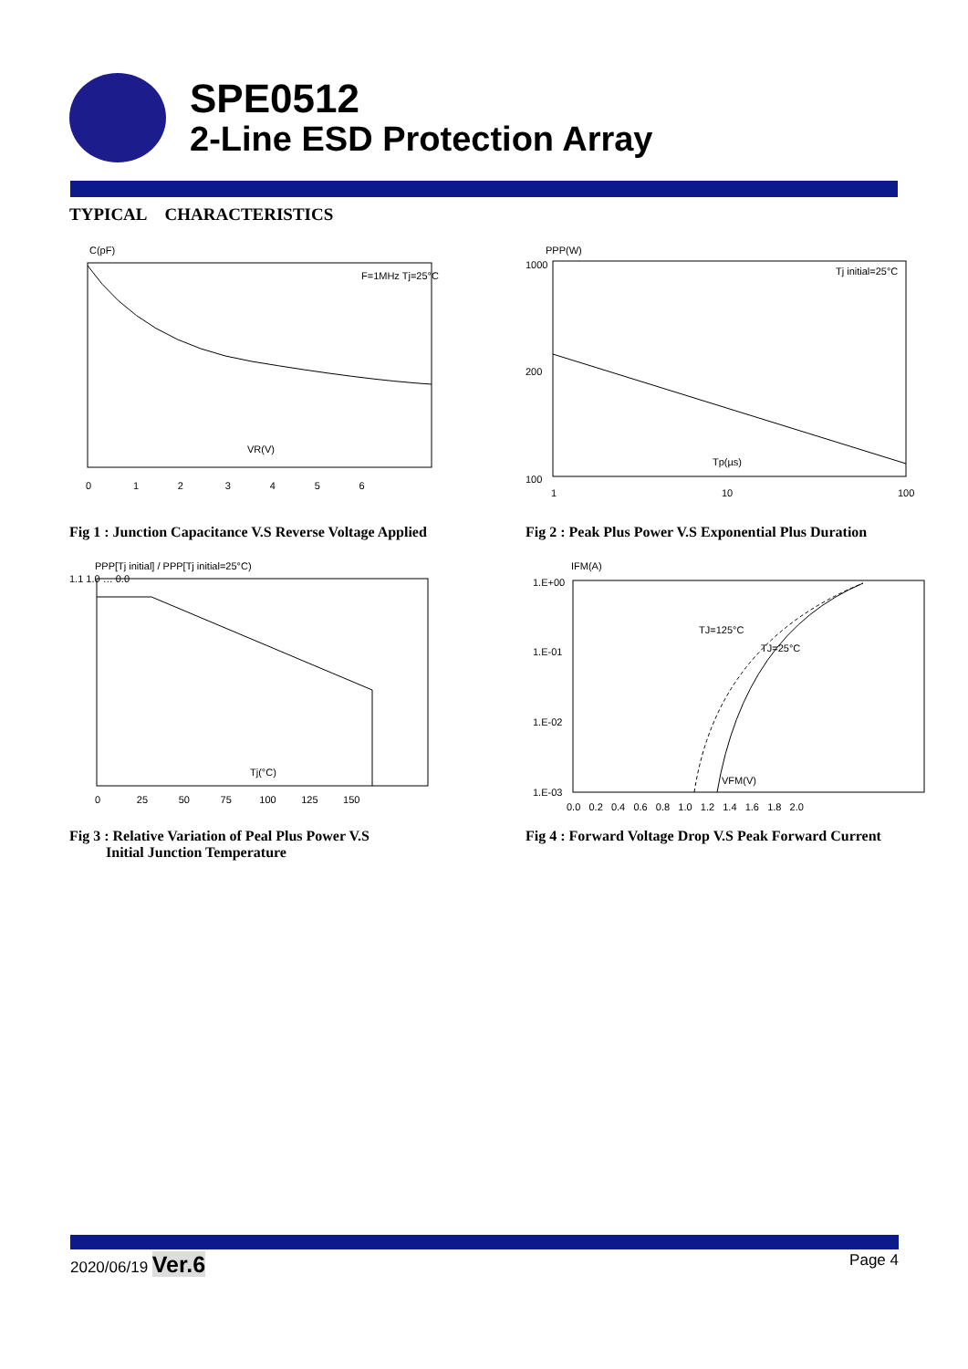SPE0512
2-Line ESD Protection Array
TYPICAL CHARACTERISTICS
C(pF)
F=1MHz Tj=25°C
VR(V)
0 1 2 3 4 5 6
Fig 1 : Junction Capacitance V.S Reverse Voltage Applied
PPP(W)
1000
200
100
Tj initial=25°C
Tp(µs)
1
10
100
Fig 2 : Peak Plus Power V.S Exponential Plus Duration
PPP[Tj initial] / PPP[Tj initial=25°C)
1.1 1.0 … 0.0
Tj(°C)
0 25 50 75 100 125 150
Fig 3 : Relative Variation of Peal Plus Power V.S
Initial Junction Temperature
IFM(A)
1.E+00
1.E-01
1.E-02
1.E-03
TJ=125°C
TJ=25°C
VFM(V)
0.0 0.2 0.4 0.6 0.8 1.0 1.2 1.4 1.6 1.8 2.0
Fig 4 : Forward Voltage Drop V.S Peak Forward Current
2020/06/19 Ver.6
Page 4